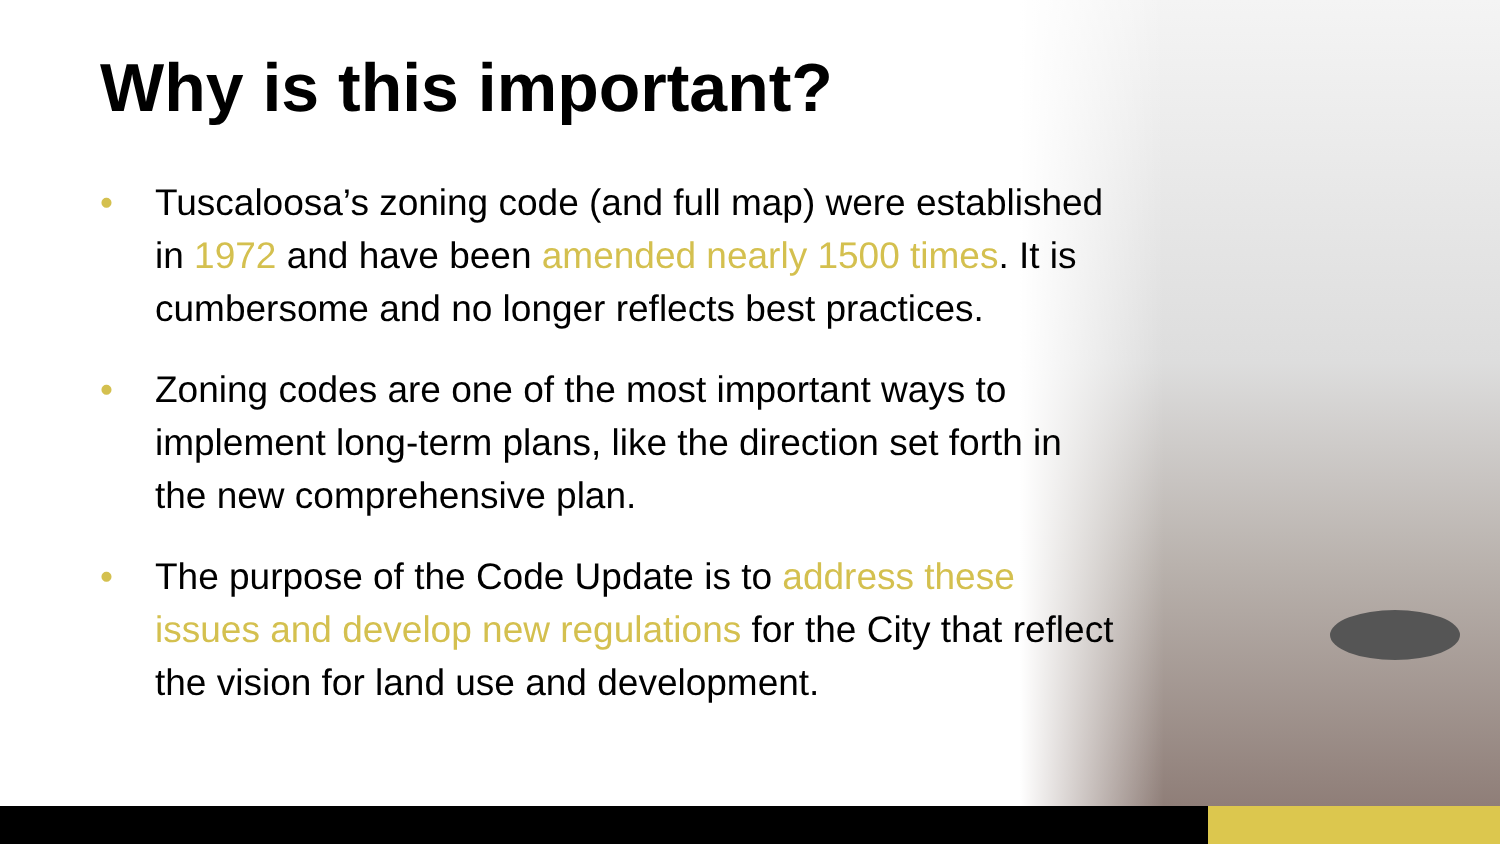Why is this important?
• Tuscaloosa’s zoning code (and full map) were established in 1972 and have been amended nearly 1500 times. It is cumbersome and no longer reflects best practices.
• Zoning codes are one of the most important ways to implement long-term plans, like the direction set forth in the new comprehensive plan.
• The purpose of the Code Update is to address these issues and develop new regulations for the City that reflect the vision for land use and development.